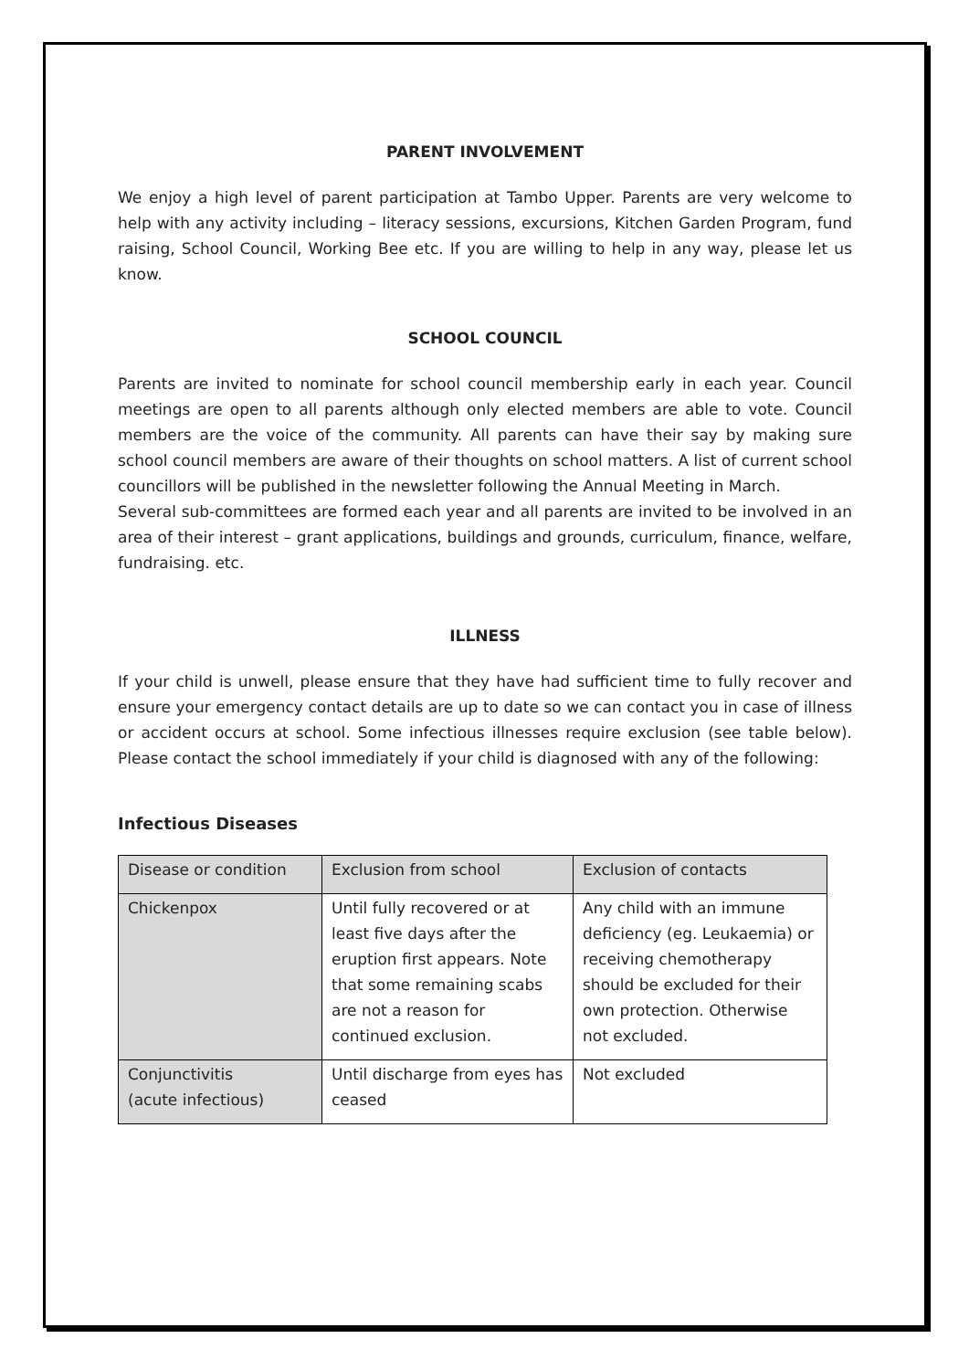PARENT INVOLVEMENT
We enjoy a high level of parent participation at Tambo Upper. Parents are very welcome to help with any activity including – literacy sessions, excursions, Kitchen Garden Program, fund raising, School Council, Working Bee etc. If you are willing to help in any way, please let us know.
SCHOOL COUNCIL
Parents are invited to nominate for school council membership early in each year. Council meetings are open to all parents although only elected members are able to vote. Council members are the voice of the community. All parents can have their say by making sure school council members are aware of their thoughts on school matters. A list of current school councillors will be published in the newsletter following the Annual Meeting in March.
Several sub-committees are formed each year and all parents are invited to be involved in an area of their interest – grant applications, buildings and grounds, curriculum, finance, welfare, fundraising. etc.
ILLNESS
If your child is unwell, please ensure that they have had sufficient time to fully recover and ensure your emergency contact details are up to date so we can contact you in case of illness or accident occurs at school. Some infectious illnesses require exclusion (see table below). Please contact the school immediately if your child is diagnosed with any of the following:
Infectious Diseases
| Disease or condition | Exclusion from school | Exclusion of contacts |
| Chickenpox | Until fully recovered or at least five days after the eruption first appears. Note that some remaining scabs are not a reason for continued exclusion. | Any child with an immune deficiency (eg. Leukaemia) or receiving chemotherapy should be excluded for their own protection. Otherwise not excluded. |
| Conjunctivitis (acute infectious) | Until discharge from eyes has ceased | Not excluded |